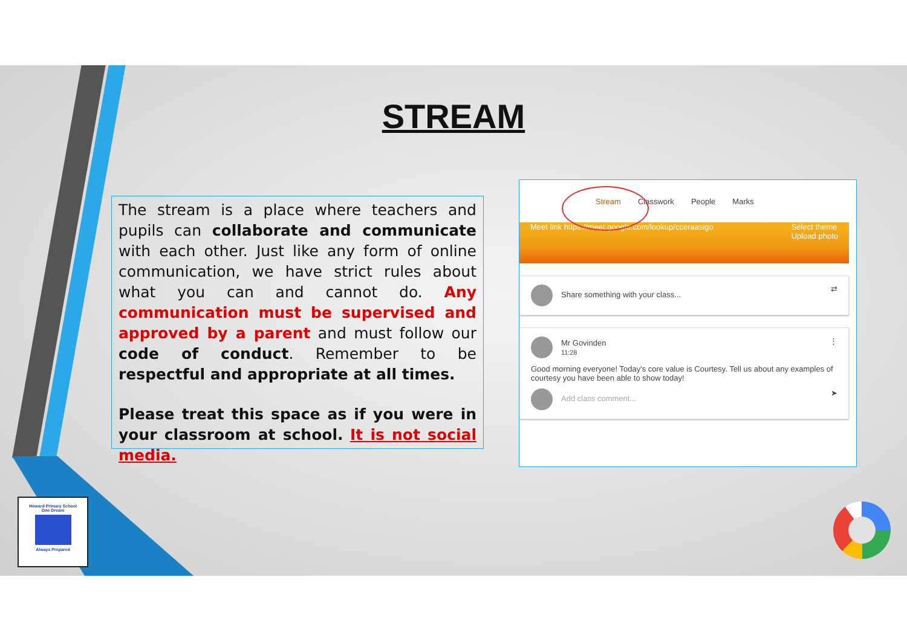STREAM
The stream is a place where teachers and pupils can collaborate and communicate with each other. Just like any form of online communication, we have strict rules about what you can and cannot do. Any communication must be supervised and approved by a parent and must follow our code of conduct. Remember to be respectful and appropriate at all times.
Please treat this space as if you were in your classroom at school. It is not social media.
Stream Classwork People Marks
Meet link https://meet.google.com/lookup/cceraasigo Select theme
Upload photo
Share something with your class... ⇄
Mr Govinden
11:28 ⋮
Good morning everyone! Today's core value is Courtesy. Tell us about any examples of courtesy you have been able to show today!
Add class comment... ➤
Howard Primary School
One Dream
Always Prepared